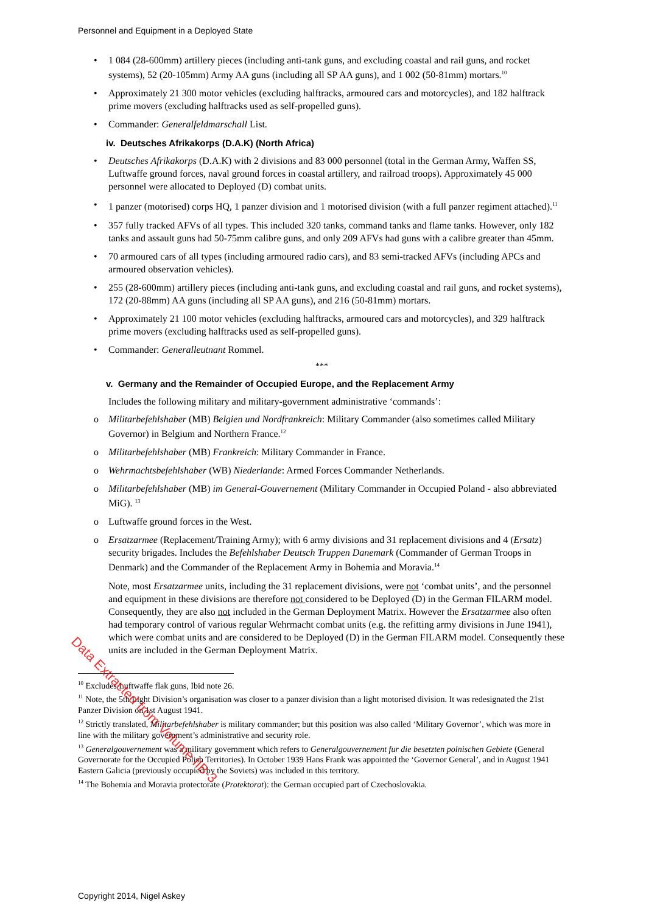Personnel and Equipment in a Deployed State
• 1 084 (28-600mm) artillery pieces (including anti-tank guns, and excluding coastal and rail guns, and rocket systems), 52 (20-105mm) Army AA guns (including all SP AA guns), and 1 002 (50-81mm) mortars.<sup>10</sup>
• Approximately 21 300 motor vehicles (excluding halftracks, armoured cars and motorcycles), and 182 halftrack prime movers (excluding halftracks used as self-propelled guns).
• Commander: Generalfeldmarschall List.
iv. Deutsches Afrikakorps (D.A.K) (North Africa)
• Deutsches Afrikakorps (D.A.K) with 2 divisions and 83 000 personnel (total in the German Army, Waffen SS, Luftwaffe ground forces, naval ground forces in coastal artillery, and railroad troops). Approximately 45 000 personnel were allocated to Deployed (D) combat units.
• 1 panzer (motorised) corps HQ, 1 panzer division and 1 motorised division (with a full panzer regiment attached).<sup>11</sup>
• 357 fully tracked AFVs of all types. This included 320 tanks, command tanks and flame tanks. However, only 182 tanks and assault guns had 50-75mm calibre guns, and only 209 AFVs had guns with a calibre greater than 45mm.
• 70 armoured cars of all types (including armoured radio cars), and 83 semi-tracked AFVs (including APCs and armoured observation vehicles).
• 255 (28-600mm) artillery pieces (including anti-tank guns, and excluding coastal and rail guns, and rocket systems), 172 (20-88mm) AA guns (including all SP AA guns), and 216 (50-81mm) mortars.
• Approximately 21 100 motor vehicles (excluding halftracks, armoured cars and motorcycles), and 329 halftrack prime movers (excluding halftracks used as self-propelled guns).
• Commander: Generalleutnant Rommel.
***
v. Germany and the Remainder of Occupied Europe, and the Replacement Army
Includes the following military and military-government administrative ‘commands’:
o Militarbefehlshaber (MB) Belgien und Nordfrankreich: Military Commander (also sometimes called Military Governor) in Belgium and Northern France.<sup>12</sup>
o Militarbefehlshaber (MB) Frankreich: Military Commander in France.
o Wehrmachtsbefehlshaber (WB) Niederlande: Armed Forces Commander Netherlands.
o Militarbefehlshaber (MB) im General-Gouvernement (Military Commander in Occupied Poland - also abbreviated MiG). <sup>13</sup>
o Luftwaffe ground forces in the West.
o Ersatzarmee (Replacement/Training Army); with 6 army divisions and 31 replacement divisions and 4 (Ersatz) security brigades. Includes the Befehlshaber Deutsch Truppen Danemark (Commander of German Troops in Denmark) and the Commander of the Replacement Army in Bohemia and Moravia.<sup>14</sup>
Note, most Ersatzarmee units, including the 31 replacement divisions, were not ‘combat units’, and the personnel and equipment in these divisions are therefore not considered to be Deployed (D) in the German FILARM model. Consequently, they are also not included in the German Deployment Matrix. However the Ersatzarmee also often had temporary control of various regular Wehrmacht combat units (e.g. the refitting army divisions in June 1941), which were combat units and are considered to be Deployed (D) in the German FILARM model. Consequently these units are included in the German Deployment Matrix.
<sup>10</sup> Excludes Luftwaffe flak guns, Ibid note 26.
<sup>11</sup> Note, the 5th Light Division’s organisation was closer to a panzer division than a light motorised division. It was redesignated the 21st Panzer Division on 1st August 1941.
<sup>12</sup> Strictly translated, Militarbefehlshaber is military commander; but this position was also called ‘Military Governor’, which was more in line with the military government’s administrative and security role.
<sup>13</sup> Generalgouvernement was a military government which refers to Generalgouvernement fur die besetzten polnischen Gebiete (General Governorate for the Occupied Polish Territories). In October 1939 Hans Frank was appointed the ‘Governor General’, and in August 1941 Eastern Galicia (previously occupied by the Soviets) was included in this territory.
<sup>14</sup> The Bohemia and Moravia protectorate (Protektorat): the German occupied part of Czechoslovakia.
Data Extracted from Volume IIB-3
Copyright 2014, Nigel Askey